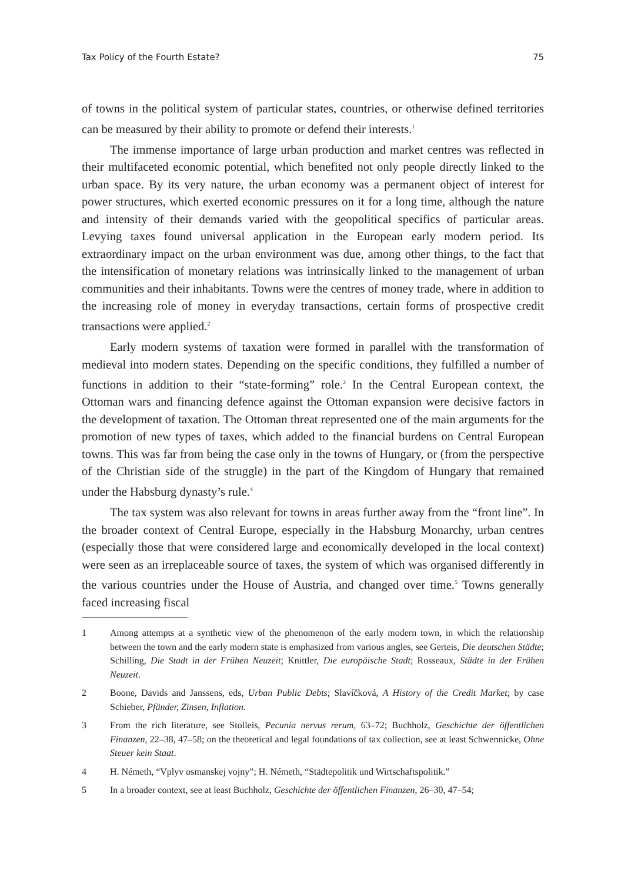Tax Policy of the Fourth Estate? 75
of towns in the political system of particular states, countries, or otherwise defined territories can be measured by their ability to promote or defend their interests.<sup>1</sup>
The immense importance of large urban production and market centres was reflected in their multifaceted economic potential, which benefited not only people directly linked to the urban space. By its very nature, the urban economy was a permanent object of interest for power structures, which exerted economic pressures on it for a long time, although the nature and intensity of their demands varied with the geopolitical specifics of particular areas. Levying taxes found universal application in the European early modern period. Its extraordinary impact on the urban environment was due, among other things, to the fact that the intensification of monetary relations was intrinsically linked to the management of urban communities and their inhabitants. Towns were the centres of money trade, where in addition to the increasing role of money in everyday transactions, certain forms of prospective credit transactions were applied.<sup>2</sup>
Early modern systems of taxation were formed in parallel with the transformation of medieval into modern states. Depending on the specific conditions, they fulfilled a number of functions in addition to their “state-forming” role.<sup>3</sup> In the Central European context, the Ottoman wars and financing defence against the Ottoman expansion were decisive factors in the development of taxation. The Ottoman threat represented one of the main arguments for the promotion of new types of taxes, which added to the financial burdens on Central European towns. This was far from being the case only in the towns of Hungary, or (from the perspective of the Christian side of the struggle) in the part of the Kingdom of Hungary that remained under the Habsburg dynasty’s rule.<sup>4</sup>
The tax system was also relevant for towns in areas further away from the “front line”. In the broader context of Central Europe, especially in the Habsburg Monarchy, urban centres (especially those that were considered large and economically developed in the local context) were seen as an irreplaceable source of taxes, the system of which was organised differently in the various countries under the House of Austria, and changed over time.<sup>5</sup> Towns generally faced increasing fiscal
1 Among attempts at a synthetic view of the phenomenon of the early modern town, in which the relationship between the town and the early modern state is emphasized from various angles, see Gerteis, Die deutschen Städte; Schilling, Die Stadt in der Frühen Neuzeit; Knittler, Die europäische Stadt; Rosseaux, Städte in der Frühen Neuzeit.
2 Boone, Davids and Janssens, eds, Urban Public Debts; Slavíčková, A History of the Credit Market; by case Schieber, Pfänder, Zinsen, Inflation.
3 From the rich literature, see Stolleis, Pecunia nervus rerum, 63–72; Buchholz, Geschichte der öffentlichen Finanzen, 22–38, 47–58; on the theoretical and legal foundations of tax collection, see at least Schwennicke, Ohne Steuer kein Staat.
4 H. Németh, “Vplyv osmanskej vojny”; H. Németh, “Städtepolitik und Wirtschaftspolitik.”
5 In a broader context, see at least Buchholz, Geschichte der öffentlichen Finanzen, 26–30, 47–54;